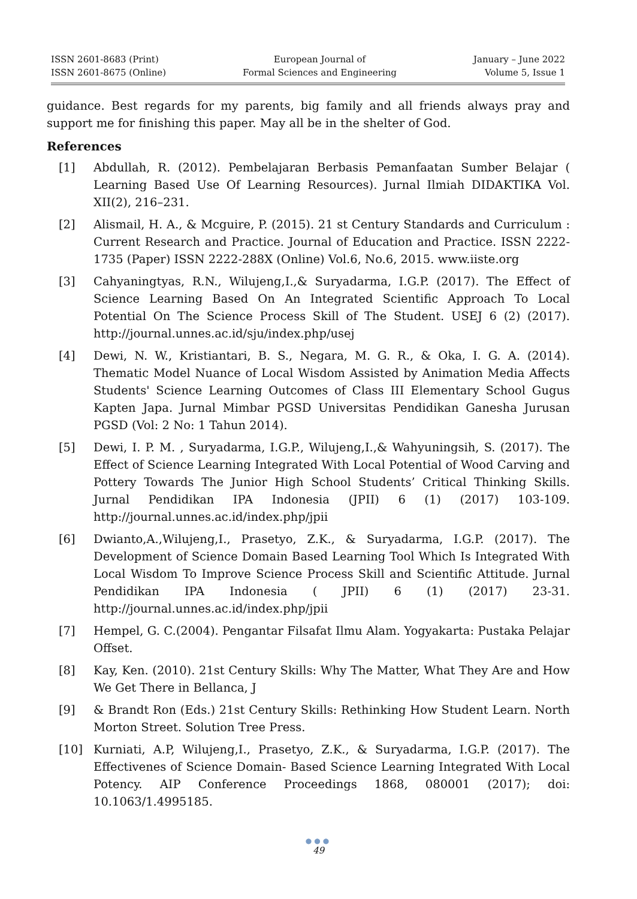ISSN 2601-8683 (Print)
ISSN 2601-8675 (Online)
European Journal of
Formal Sciences and Engineering
January – June 2022
Volume 5, Issue 1
guidance. Best regards for my parents, big family and all friends always pray and support me for finishing this paper. May all be in the shelter of God.
References
[1] Abdullah, R. (2012). Pembelajaran Berbasis Pemanfaatan Sumber Belajar ( Learning Based Use Of Learning Resources). Jurnal Ilmiah DIDAKTIKA Vol. XII(2), 216–231.
[2] Alismail, H. A., & Mcguire, P. (2015). 21 st Century Standards and Curriculum : Current Research and Practice. Journal of Education and Practice. ISSN 2222-1735 (Paper) ISSN 2222-288X (Online) Vol.6, No.6, 2015. www.iiste.org
[3] Cahyaningtyas, R.N., Wilujeng,I.,& Suryadarma, I.G.P. (2017). The Effect of Science Learning Based On An Integrated Scientific Approach To Local Potential On The Science Process Skill of The Student. USEJ 6 (2) (2017). http://journal.unnes.ac.id/sju/index.php/usej
[4] Dewi, N. W., Kristiantari, B. S., Negara, M. G. R., & Oka, I. G. A. (2014). Thematic Model Nuance of Local Wisdom Assisted by Animation Media Affects Students' Science Learning Outcomes of Class III Elementary School Gugus Kapten Japa. Jurnal Mimbar PGSD Universitas Pendidikan Ganesha Jurusan PGSD (Vol: 2 No: 1 Tahun 2014).
[5] Dewi, I. P. M. , Suryadarma, I.G.P., Wilujeng,I.,& Wahyuningsih, S. (2017). The Effect of Science Learning Integrated With Local Potential of Wood Carving and Pottery Towards The Junior High School Students’ Critical Thinking Skills. Jurnal Pendidikan IPA Indonesia (JPII) 6 (1) (2017) 103-109. http://journal.unnes.ac.id/index.php/jpii
[6] Dwianto,A.,Wilujeng,I., Prasetyo, Z.K., & Suryadarma, I.G.P. (2017). The Development of Science Domain Based Learning Tool Which Is Integrated With Local Wisdom To Improve Science Process Skill and Scientific Attitude. Jurnal Pendidikan IPA Indonesia ( JPII) 6 (1) (2017) 23-31. http://journal.unnes.ac.id/index.php/jpii
[7] Hempel, G. C.(2004). Pengantar Filsafat Ilmu Alam. Yogyakarta: Pustaka Pelajar Offset.
[8] Kay, Ken. (2010). 21st Century Skills: Why The Matter, What They Are and How We Get There in Bellanca, J
[9] & Brandt Ron (Eds.) 21st Century Skills: Rethinking How Student Learn. North Morton Street. Solution Tree Press.
[10] Kurniati, A.P, Wilujeng,I., Prasetyo, Z.K., & Suryadarma, I.G.P. (2017). The Effectivenes of Science Domain- Based Science Learning Integrated With Local Potency. AIP Conference Proceedings 1868, 080001 (2017); doi: 10.1063/1.4995185.
●●●
49